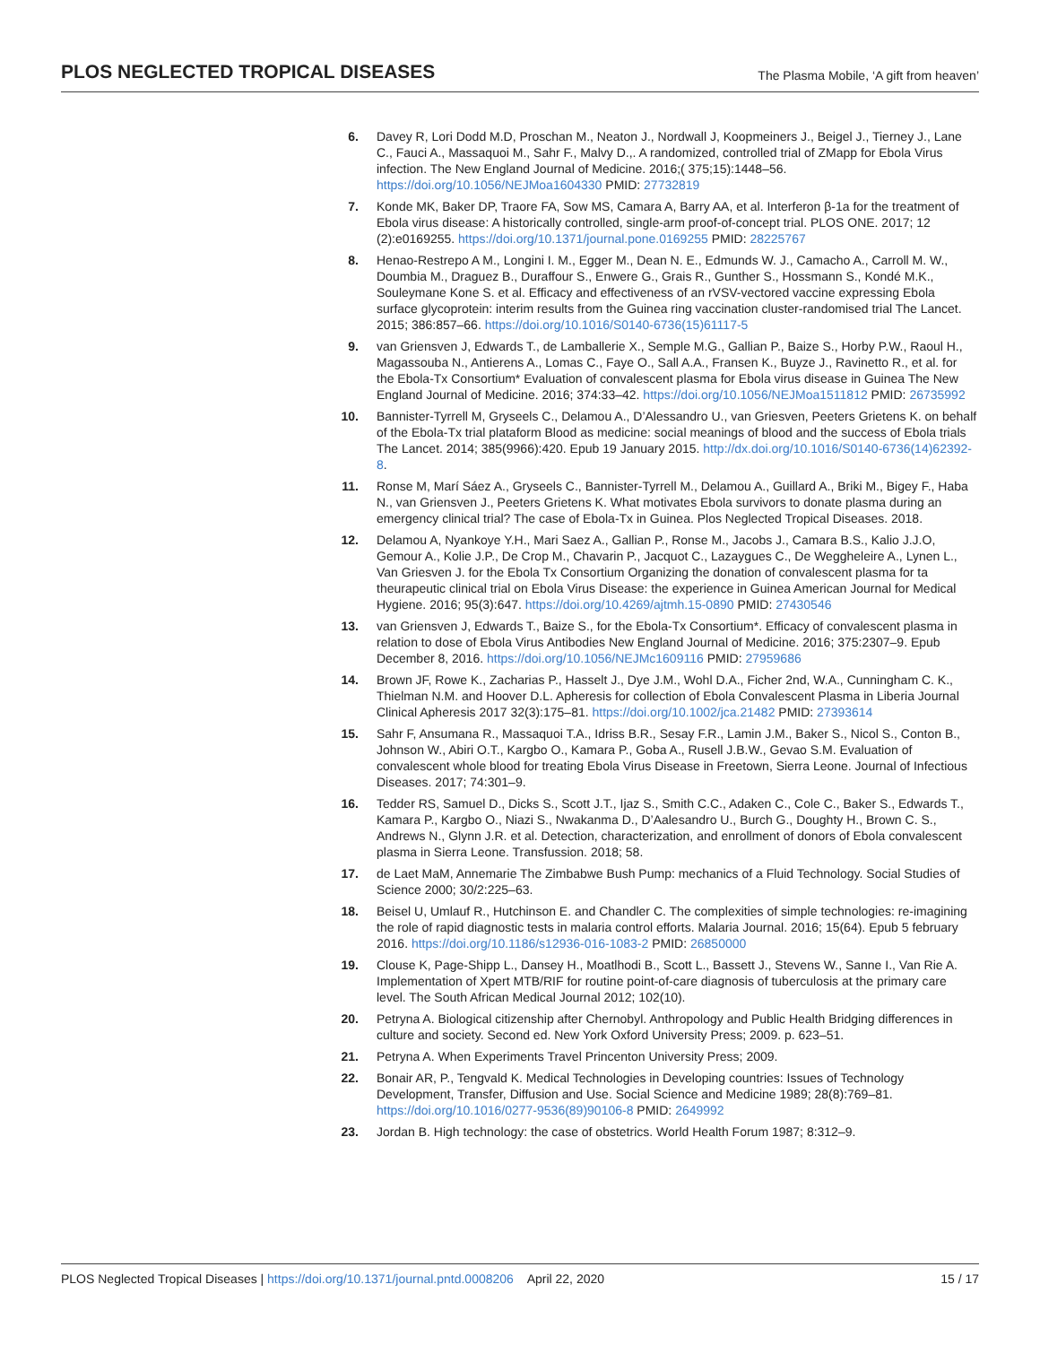PLOS NEGLECTED TROPICAL DISEASES The Plasma Mobile, ‘A gift from heaven’
6. Davey R, Lori Dodd M.D, Proschan M., Neaton J., Nordwall J, Koopmeiners J., Beigel J., Tierney J., Lane C., Fauci A., Massaquoi M., Sahr F., Malvy D.,. A randomized, controlled trial of ZMapp for Ebola Virus infection. The New England Journal of Medicine. 2016;( 375;15):1448–56. https://doi.org/10.1056/NEJMoa1604330 PMID: 27732819
7. Konde MK, Baker DP, Traore FA, Sow MS, Camara A, Barry AA, et al. Interferon β-1a for the treatment of Ebola virus disease: A historically controlled, single-arm proof-of-concept trial. PLOS ONE. 2017; 12 (2):e0169255. https://doi.org/10.1371/journal.pone.0169255 PMID: 28225767
8. Henao-Restrepo A M., Longini I. M., Egger M., Dean N. E., Edmunds W. J., Camacho A., Carroll M. W., Doumbia M., Draguez B., Duraffour S., Enwere G., Grais R., Gunther S., Hossmann S., Kondé M.K., Souleymane Kone S. et al. Efficacy and effectiveness of an rVSV-vectored vaccine expressing Ebola surface glycoprotein: interim results from the Guinea ring vaccination cluster-randomised trial The Lancet. 2015; 386:857–66. https://doi.org/10.1016/S0140-6736(15)61117-5
9. van Griensven J, Edwards T., de Lamballerie X., Semple M.G., Gallian P., Baize S., Horby P.W., Raoul H., Magassouba N., Antierens A., Lomas C., Faye O., Sall A.A., Fransen K., Buyze J., Ravinetto R., et al. for the Ebola-Tx Consortium* Evaluation of convalescent plasma for Ebola virus disease in Guinea The New England Journal of Medicine. 2016; 374:33–42. https://doi.org/10.1056/NEJMoa1511812 PMID: 26735992
10. Bannister-Tyrrell M, Gryseels C., Delamou A., D’Alessandro U., van Griesven, Peeters Grietens K. on behalf of the Ebola-Tx trial plataform Blood as medicine: social meanings of blood and the success of Ebola trials The Lancet. 2014; 385(9966):420. Epub 19 January 2015. http://dx.doi.org/10.1016/S0140-6736(14)62392-8.
11. Ronse M, Marí Sáez A., Gryseels C., Bannister-Tyrrell M., Delamou A., Guillard A., Briki M., Bigey F., Haba N., van Griensven J., Peeters Grietens K. What motivates Ebola survivors to donate plasma during an emergency clinical trial? The case of Ebola-Tx in Guinea. Plos Neglected Tropical Diseases. 2018.
12. Delamou A, Nyankoye Y.H., Mari Saez A., Gallian P., Ronse M., Jacobs J., Camara B.S., Kalio J.J.O, Gemour A., Kolie J.P., De Crop M., Chavarin P., Jacquot C., Lazaygues C., De Weggheleire A., Lynen L., Van Griesven J. for the Ebola Tx Consortium Organizing the donation of convalescent plasma for ta theurapeutic clinical trial on Ebola Virus Disease: the experience in Guinea American Journal for Medical Hygiene. 2016; 95(3):647. https://doi.org/10.4269/ajtmh.15-0890 PMID: 27430546
13. van Griensven J, Edwards T., Baize S., for the Ebola-Tx Consortium*. Efficacy of convalescent plasma in relation to dose of Ebola Virus Antibodies New England Journal of Medicine. 2016; 375:2307–9. Epub December 8, 2016. https://doi.org/10.1056/NEJMc1609116 PMID: 27959686
14. Brown JF, Rowe K., Zacharias P., Hasselt J., Dye J.M., Wohl D.A., Ficher 2nd, W.A., Cunningham C. K., Thielman N.M. and Hoover D.L. Apheresis for collection of Ebola Convalescent Plasma in Liberia Journal Clinical Apheresis 2017 32(3):175–81. https://doi.org/10.1002/jca.21482 PMID: 27393614
15. Sahr F, Ansumana R., Massaquoi T.A., Idriss B.R., Sesay F.R., Lamin J.M., Baker S., Nicol S., Conton B., Johnson W., Abiri O.T., Kargbo O., Kamara P., Goba A., Rusell J.B.W., Gevao S.M. Evaluation of convalescent whole blood for treating Ebola Virus Disease in Freetown, Sierra Leone. Journal of Infectious Diseases. 2017; 74:301–9.
16. Tedder RS, Samuel D., Dicks S., Scott J.T., Ijaz S., Smith C.C., Adaken C., Cole C., Baker S., Edwards T., Kamara P., Kargbo O., Niazi S., Nwakanma D., D’Aalesandro U., Burch G., Doughty H., Brown C. S., Andrews N., Glynn J.R. et al. Detection, characterization, and enrollment of donors of Ebola convalescent plasma in Sierra Leone. Transfussion. 2018; 58.
17. de Laet MaM, Annemarie The Zimbabwe Bush Pump: mechanics of a Fluid Technology. Social Studies of Science 2000; 30/2:225–63.
18. Beisel U, Umlauf R., Hutchinson E. and Chandler C. The complexities of simple technologies: re-imagining the role of rapid diagnostic tests in malaria control efforts. Malaria Journal. 2016; 15(64). Epub 5 february 2016. https://doi.org/10.1186/s12936-016-1083-2 PMID: 26850000
19. Clouse K, Page-Shipp L., Dansey H., Moatlhodi B., Scott L., Bassett J., Stevens W., Sanne I., Van Rie A. Implementation of Xpert MTB/RIF for routine point-of-care diagnosis of tuberculosis at the primary care level. The South African Medical Journal 2012; 102(10).
20. Petryna A. Biological citizenship after Chernobyl. Anthropology and Public Health Bridging differences in culture and society. Second ed. New York Oxford University Press; 2009. p. 623–51.
21. Petryna A. When Experiments Travel Princenton University Press; 2009.
22. Bonair AR, P., Tengvald K. Medical Technologies in Developing countries: Issues of Technology Development, Transfer, Diffusion and Use. Social Science and Medicine 1989; 28(8):769–81. https://doi.org/10.1016/0277-9536(89)90106-8 PMID: 2649992
23. Jordan B. High technology: the case of obstetrics. World Health Forum 1987; 8:312–9.
PLOS Neglected Tropical Diseases | https://doi.org/10.1371/journal.pntd.0008206 April 22, 2020 15 / 17